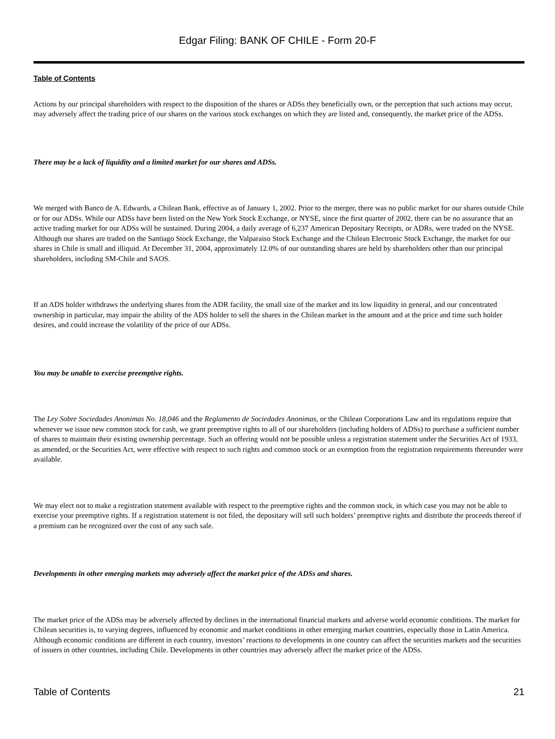Edgar Filing: BANK OF CHILE - Form 20-F
Table of Contents
Actions by our principal shareholders with respect to the disposition of the shares or ADSs they beneficially own, or the perception that such actions may occur, may adversely affect the trading price of our shares on the various stock exchanges on which they are listed and, consequently, the market price of the ADSs.
There may be a lack of liquidity and a limited market for our shares and ADSs.
We merged with Banco de A. Edwards, a Chilean Bank, effective as of January 1, 2002. Prior to the merger, there was no public market for our shares outside Chile or for our ADSs. While our ADSs have been listed on the New York Stock Exchange, or NYSE, since the first quarter of 2002, there can be no assurance that an active trading market for our ADSs will be sustained. During 2004, a daily average of 6,237 American Depositary Receipts, or ADRs, were traded on the NYSE. Although our shares are traded on the Santiago Stock Exchange, the Valparaiso Stock Exchange and the Chilean Electronic Stock Exchange, the market for our shares in Chile is small and illiquid. At December 31, 2004, approximately 12.0% of our outstanding shares are held by shareholders other than our principal shareholders, including SM-Chile and SAOS.
If an ADS holder withdraws the underlying shares from the ADR facility, the small size of the market and its low liquidity in general, and our concentrated ownership in particular, may impair the ability of the ADS holder to sell the shares in the Chilean market in the amount and at the price and time such holder desires, and could increase the volatility of the price of our ADSs.
You may be unable to exercise preemptive rights.
The Ley Sobre Sociedades Anonimas No. 18,046 and the Reglamento de Sociedades Anonimas, or the Chilean Corporations Law and its regulations require that whenever we issue new common stock for cash, we grant preemptive rights to all of our shareholders (including holders of ADSs) to purchase a sufficient number of shares to maintain their existing ownership percentage. Such an offering would not be possible unless a registration statement under the Securities Act of 1933, as amended, or the Securities Act, were effective with respect to such rights and common stock or an exemption from the registration requirements thereunder were available.
We may elect not to make a registration statement available with respect to the preemptive rights and the common stock, in which case you may not be able to exercise your preemptive rights. If a registration statement is not filed, the depositary will sell such holders’ preemptive rights and distribute the proceeds thereof if a premium can be recognized over the cost of any such sale.
Developments in other emerging markets may adversely affect the market price of the ADSs and shares.
The market price of the ADSs may be adversely affected by declines in the international financial markets and adverse world economic conditions. The market for Chilean securities is, to varying degrees, influenced by economic and market conditions in other emerging market countries, especially those in Latin America. Although economic conditions are different in each country, investors’ reactions to developments in one country can affect the securities markets and the securities of issuers in other countries, including Chile. Developments in other countries may adversely affect the market price of the ADSs.
Table of Contents 21